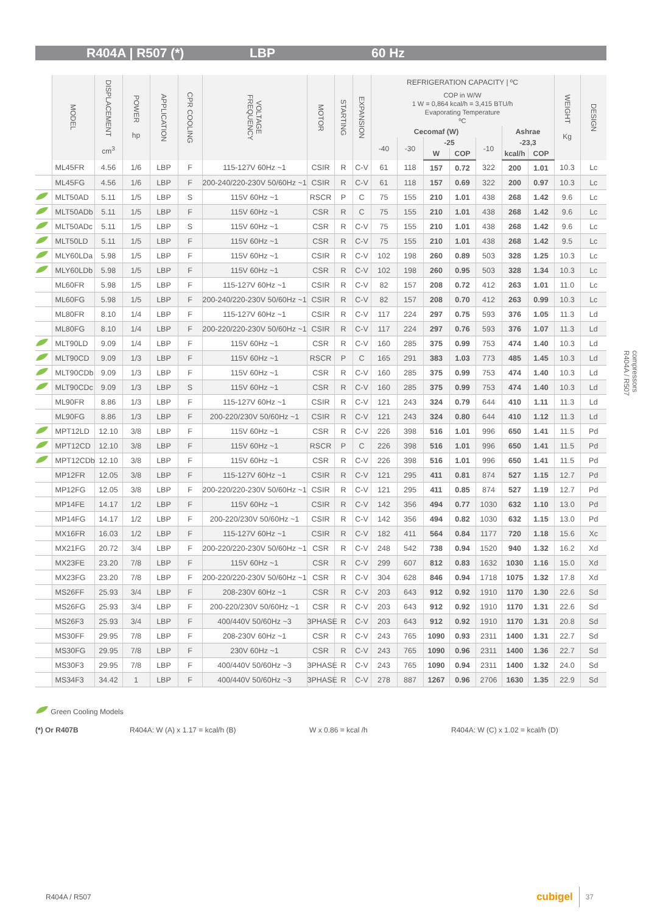R404A | R507 (*) LBP 60 Hz
| | MODEL | DISPLACEMENT cm<sup>3</sup> | POWER hp | APPLICATION | CPR COOLING | VOLTAGE FREQUENCY | MOTOR | STARTING | EXPANSION | REFRIGERATION CAPACITY / ºC | | | | | | | WEIGHT Kg | DESIGN |
| --- | --- | --- | --- | --- | --- | --- | --- | --- | --- | --- | --- | --- | --- | --- | --- | --- | --- | --- |
| | | | | | | | | | | COP in W/W 1 W = 0,864 kcal/h = 3,415 BTU/h Evaporating Temperature ºC | | | | | | | | |
| | | | | | | | | | | Cecomaf (W) | | | | | Ashrae | | | |
| | | | | | | | | | | -40 | -30 | -25 | | -10 | -23,3 | | | |
| | | | | | | | | | | | | W | COP | | kcal/h | COP | | |
| | ML45FR | 4.56 | 1/6 | LBP | F | 115-127V 60Hz ~1 | CSIR | R | C-V | 61 | 118 | 157 | 0.72 | 322 | 200 | 1.01 | 10.3 | Lc |
| | ML45FG | 4.56 | 1/6 | LBP | F | 200-240/220-230V 50/60Hz ~1 | CSIR | R | C-V | 61 | 118 | 157 | 0.69 | 322 | 200 | 0.97 | 10.3 | Lc |
| | MLT50AD | 5.11 | 1/5 | LBP | S | 115V 60Hz ~1 | RSCR | P | C | 75 | 155 | 210 | 1.01 | 438 | 268 | 1.42 | 9.6 | Lc |
| | MLT50ADb | 5.11 | 1/5 | LBP | F | 115V 60Hz ~1 | CSR | R | C | 75 | 155 | 210 | 1.01 | 438 | 268 | 1.42 | 9.6 | Lc |
| | MLT50ADc | 5.11 | 1/5 | LBP | S | 115V 60Hz ~1 | CSR | R | C-V | 75 | 155 | 210 | 1.01 | 438 | 268 | 1.42 | 9.6 | Lc |
| | MLT50LD | 5.11 | 1/5 | LBP | F | 115V 60Hz ~1 | CSR | R | C-V | 75 | 155 | 210 | 1.01 | 438 | 268 | 1.42 | 9.5 | Lc |
| | MLY60LDa | 5.98 | 1/5 | LBP | F | 115V 60Hz ~1 | CSIR | R | C-V | 102 | 198 | 260 | 0.89 | 503 | 328 | 1.25 | 10.3 | Lc |
| | MLY60LDb | 5.98 | 1/5 | LBP | F | 115V 60Hz ~1 | CSR | R | C-V | 102 | 198 | 260 | 0.95 | 503 | 328 | 1.34 | 10.3 | Lc |
| | ML60FR | 5.98 | 1/5 | LBP | F | 115-127V 60Hz ~1 | CSIR | R | C-V | 82 | 157 | 208 | 0.72 | 412 | 263 | 1.01 | 11.0 | Lc |
| | ML60FG | 5.98 | 1/5 | LBP | F | 200-240/220-230V 50/60Hz ~1 | CSIR | R | C-V | 82 | 157 | 208 | 0.70 | 412 | 263 | 0.99 | 10.3 | Lc |
| | ML80FR | 8.10 | 1/4 | LBP | F | 115-127V 60Hz ~1 | CSIR | R | C-V | 117 | 224 | 297 | 0.75 | 593 | 376 | 1.05 | 11.3 | Ld |
| | ML80FG | 8.10 | 1/4 | LBP | F | 200-220/220-230V 50/60Hz ~1 | CSIR | R | C-V | 117 | 224 | 297 | 0.76 | 593 | 376 | 1.07 | 11.3 | Ld |
| | MLT90LD | 9.09 | 1/4 | LBP | F | 115V 60Hz ~1 | CSR | R | C-V | 160 | 285 | 375 | 0.99 | 753 | 474 | 1.40 | 10.3 | Ld |
| | MLT90CD | 9.09 | 1/3 | LBP | F | 115V 60Hz ~1 | RSCR | P | C | 165 | 291 | 383 | 1.03 | 773 | 485 | 1.45 | 10.3 | Ld |
| | MLT90CDb | 9.09 | 1/3 | LBP | F | 115V 60Hz ~1 | CSR | R | C-V | 160 | 285 | 375 | 0.99 | 753 | 474 | 1.40 | 10.3 | Ld |
| | MLT90CDc | 9.09 | 1/3 | LBP | S | 115V 60Hz ~1 | CSR | R | C-V | 160 | 285 | 375 | 0.99 | 753 | 474 | 1.40 | 10.3 | Ld |
| | ML90FR | 8.86 | 1/3 | LBP | F | 115-127V 60Hz ~1 | CSIR | R | C-V | 121 | 243 | 324 | 0.79 | 644 | 410 | 1.11 | 11.3 | Ld |
| | ML90FG | 8.86 | 1/3 | LBP | F | 200-220/230V 50/60Hz ~1 | CSIR | R | C-V | 121 | 243 | 324 | 0.80 | 644 | 410 | 1.12 | 11.3 | Ld |
| | MPT12LD | 12.10 | 3/8 | LBP | F | 115V 60Hz ~1 | CSR | R | C-V | 226 | 398 | 516 | 1.01 | 996 | 650 | 1.41 | 11.5 | Pd |
| | MPT12CD | 12.10 | 3/8 | LBP | F | 115V 60Hz ~1 | RSCR | P | C | 226 | 398 | 516 | 1.01 | 996 | 650 | 1.41 | 11.5 | Pd |
| | MPT12CDb | 12.10 | 3/8 | LBP | F | 115V 60Hz ~1 | CSR | R | C-V | 226 | 398 | 516 | 1.01 | 996 | 650 | 1.41 | 11.5 | Pd |
| | MP12FR | 12.05 | 3/8 | LBP | F | 115-127V 60Hz ~1 | CSIR | R | C-V | 121 | 295 | 411 | 0.81 | 874 | 527 | 1.15 | 12.7 | Pd |
| | MP12FG | 12.05 | 3/8 | LBP | F | 200-220/220-230V 50/60Hz ~1 | CSIR | R | C-V | 121 | 295 | 411 | 0.85 | 874 | 527 | 1.19 | 12.7 | Pd |
| | MP14FE | 14.17 | 1/2 | LBP | F | 115V 60Hz ~1 | CSIR | R | C-V | 142 | 356 | 494 | 0.77 | 1030 | 632 | 1.10 | 13.0 | Pd |
| | MP14FG | 14.17 | 1/2 | LBP | F | 200-220/230V 50/60Hz ~1 | CSIR | R | C-V | 142 | 356 | 494 | 0.82 | 1030 | 632 | 1.15 | 13.0 | Pd |
| | MX16FR | 16.03 | 1/2 | LBP | F | 115-127V 60Hz ~1 | CSIR | R | C-V | 182 | 411 | 564 | 0.84 | 1177 | 720 | 1.18 | 15.6 | Xc |
| | MX21FG | 20.72 | 3/4 | LBP | F | 200-220/220-230V 50/60Hz ~1 | CSR | R | C-V | 248 | 542 | 738 | 0.94 | 1520 | 940 | 1.32 | 16.2 | Xd |
| | MX23FE | 23.20 | 7/8 | LBP | F | 115V 60Hz ~1 | CSR | R | C-V | 299 | 607 | 812 | 0.83 | 1632 | 1030 | 1.16 | 15.0 | Xd |
| | MX23FG | 23.20 | 7/8 | LBP | F | 200-220/220-230V 50/60Hz ~1 | CSR | R | C-V | 304 | 628 | 846 | 0.94 | 1718 | 1075 | 1.32 | 17.8 | Xd |
| | MS26FF | 25.93 | 3/4 | LBP | F | 208-230V 60Hz ~1 | CSR | R | C-V | 203 | 643 | 912 | 0.92 | 1910 | 1170 | 1.30 | 22.6 | Sd |
| | MS26FG | 25.93 | 3/4 | LBP | F | 200-220/230V 50/60Hz ~1 | CSR | R | C-V | 203 | 643 | 912 | 0.92 | 1910 | 1170 | 1.31 | 22.6 | Sd |
| | MS26F3 | 25.93 | 3/4 | LBP | F | 400/440V 50/60Hz ~3 | 3PHASE | R | C-V | 203 | 643 | 912 | 0.92 | 1910 | 1170 | 1.31 | 20.8 | Sd |
| | MS30FF | 29.95 | 7/8 | LBP | F | 208-230V 60Hz ~1 | CSR | R | C-V | 243 | 765 | 1090 | 0.93 | 2311 | 1400 | 1.31 | 22.7 | Sd |
| | MS30FG | 29.95 | 7/8 | LBP | F | 230V 60Hz ~1 | CSR | R | C-V | 243 | 765 | 1090 | 0.96 | 2311 | 1400 | 1.36 | 22.7 | Sd |
| | MS30F3 | 29.95 | 7/8 | LBP | F | 400/440V 50/60Hz ~3 | 3PHASE | R | C-V | 243 | 765 | 1090 | 0.94 | 2311 | 1400 | 1.32 | 24.0 | Sd |
| | MS34F3 | 34.42 | 1 | LBP | F | 400/440V 50/60Hz ~3 | 3PHASE | R | C-V | 278 | 887 | 1267 | 0.96 | 2706 | 1630 | 1.35 | 22.9 | Sd |
Green Cooling Models
(*) Or R407B R404A: W (A) x 1.17 = kcal/h (B) W x 0.86 = kcal /h R404A: W (C) x 1.02 = kcal/h (D)
compressors
R404A / R507
R404A / R507 cubigel 37